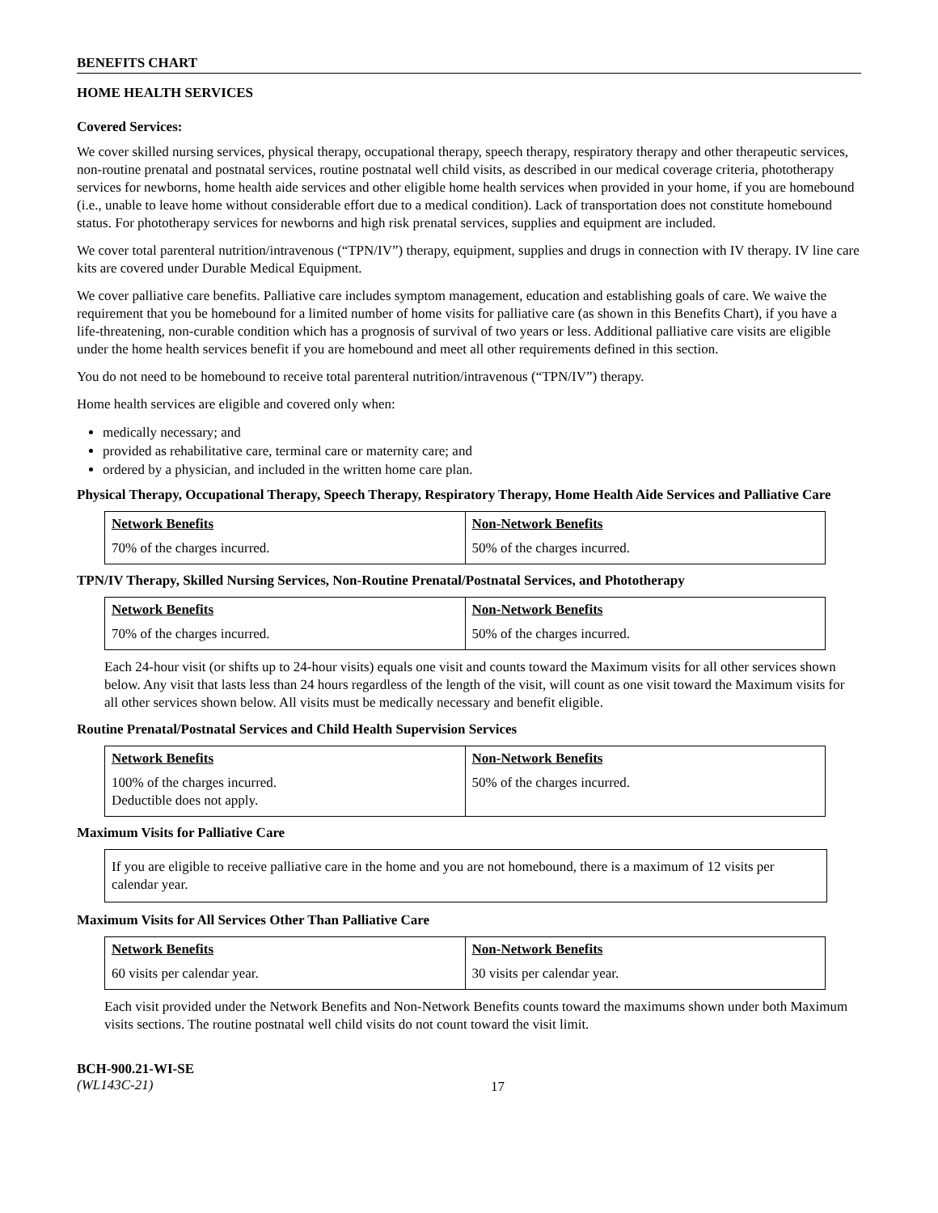BENEFITS CHART
HOME HEALTH SERVICES
Covered Services:
We cover skilled nursing services, physical therapy, occupational therapy, speech therapy, respiratory therapy and other therapeutic services, non-routine prenatal and postnatal services, routine postnatal well child visits, as described in our medical coverage criteria, phototherapy services for newborns, home health aide services and other eligible home health services when provided in your home, if you are homebound (i.e., unable to leave home without considerable effort due to a medical condition). Lack of transportation does not constitute homebound status. For phototherapy services for newborns and high risk prenatal services, supplies and equipment are included.
We cover total parenteral nutrition/intravenous (“TPN/IV”) therapy, equipment, supplies and drugs in connection with IV therapy. IV line care kits are covered under Durable Medical Equipment.
We cover palliative care benefits. Palliative care includes symptom management, education and establishing goals of care. We waive the requirement that you be homebound for a limited number of home visits for palliative care (as shown in this Benefits Chart), if you have a life-threatening, non-curable condition which has a prognosis of survival of two years or less. Additional palliative care visits are eligible under the home health services benefit if you are homebound and meet all other requirements defined in this section.
You do not need to be homebound to receive total parenteral nutrition/intravenous (“TPN/IV”) therapy.
Home health services are eligible and covered only when:
medically necessary; and
provided as rehabilitative care, terminal care or maternity care; and
ordered by a physician, and included in the written home care plan.
Physical Therapy, Occupational Therapy, Speech Therapy, Respiratory Therapy, Home Health Aide Services and Palliative Care
| Network Benefits | Non-Network Benefits |
| --- | --- |
| 70% of the charges incurred. | 50% of the charges incurred. |
TPN/IV Therapy, Skilled Nursing Services, Non-Routine Prenatal/Postnatal Services, and Phototherapy
| Network Benefits | Non-Network Benefits |
| --- | --- |
| 70% of the charges incurred. | 50% of the charges incurred. |
Each 24-hour visit (or shifts up to 24-hour visits) equals one visit and counts toward the Maximum visits for all other services shown below. Any visit that lasts less than 24 hours regardless of the length of the visit, will count as one visit toward the Maximum visits for all other services shown below. All visits must be medically necessary and benefit eligible.
Routine Prenatal/Postnatal Services and Child Health Supervision Services
| Network Benefits | Non-Network Benefits |
| --- | --- |
| 100% of the charges incurred. Deductible does not apply. | 50% of the charges incurred. |
Maximum Visits for Palliative Care
If you are eligible to receive palliative care in the home and you are not homebound, there is a maximum of 12 visits per calendar year.
Maximum Visits for All Services Other Than Palliative Care
| Network Benefits | Non-Network Benefits |
| --- | --- |
| 60 visits per calendar year. | 30 visits per calendar year. |
Each visit provided under the Network Benefits and Non-Network Benefits counts toward the maximums shown under both Maximum visits sections. The routine postnatal well child visits do not count toward the visit limit.
BCH-900.21-WI-SE
(WL143C-21)
17